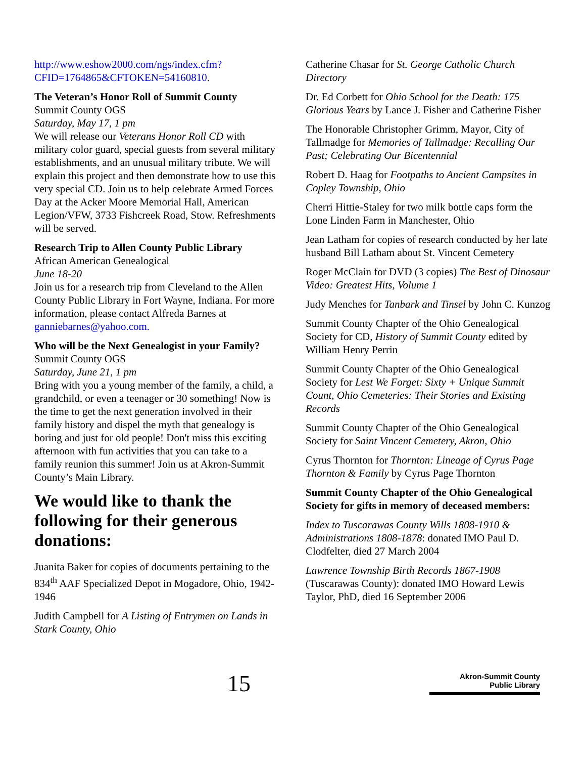http://www.eshow2000.com/ngs/index.cfm?CFID=1764865&CFTOKEN=54160810.
The Veteran’s Honor Roll of Summit County
Summit County OGS
Saturday, May 17, 1 pm
We will release our Veterans Honor Roll CD with military color guard, special guests from several military establishments, and an unusual military tribute. We will explain this project and then demonstrate how to use this very special CD. Join us to help celebrate Armed Forces Day at the Acker Moore Memorial Hall, American Legion/VFW, 3733 Fishcreek Road, Stow. Refreshments will be served.
Research Trip to Allen County Public Library
African American Genealogical
June 18-20
Join us for a research trip from Cleveland to the Allen County Public Library in Fort Wayne, Indiana. For more information, please contact Alfreda Barnes at ganniebarnes@yahoo.com.
Who will be the Next Genealogist in your Family?
Summit County OGS
Saturday, June 21, 1 pm
Bring with you a young member of the family, a child, a grandchild, or even a teenager or 30 something! Now is the time to get the next generation involved in their family history and dispel the myth that genealogy is boring and just for old people! Don't miss this exciting afternoon with fun activities that you can take to a family reunion this summer! Join us at Akron-Summit County’s Main Library.
We would like to thank the following for their generous donations:
Juanita Baker for copies of documents pertaining to the 834<sup>th</sup> AAF Specialized Depot in Mogadore, Ohio, 1942-1946
Judith Campbell for A Listing of Entrymen on Lands in Stark County, Ohio
Catherine Chasar for St. George Catholic Church Directory
Dr. Ed Corbett for Ohio School for the Death: 175 Glorious Years by Lance J. Fisher and Catherine Fisher
The Honorable Christopher Grimm, Mayor, City of Tallmadge for Memories of Tallmadge: Recalling Our Past; Celebrating Our Bicentennial
Robert D. Haag for Footpaths to Ancient Campsites in Copley Township, Ohio
Cherri Hittie-Staley for two milk bottle caps form the Lone Linden Farm in Manchester, Ohio
Jean Latham for copies of research conducted by her late husband Bill Latham about St. Vincent Cemetery
Roger McClain for DVD (3 copies) The Best of Dinosaur Video: Greatest Hits, Volume 1
Judy Menches for Tanbark and Tinsel by John C. Kunzog
Summit County Chapter of the Ohio Genealogical Society for CD, History of Summit County edited by William Henry Perrin
Summit County Chapter of the Ohio Genealogical Society for Lest We Forget: Sixty + Unique Summit Count, Ohio Cemeteries: Their Stories and Existing Records
Summit County Chapter of the Ohio Genealogical Society for Saint Vincent Cemetery, Akron, Ohio
Cyrus Thornton for Thornton: Lineage of Cyrus Page Thornton & Family by Cyrus Page Thornton
Summit County Chapter of the Ohio Genealogical Society for gifts in memory of deceased members:
Index to Tuscarawas County Wills 1808-1910 & Administrations 1808-1878: donated IMO Paul D. Clodfelter, died 27 March 2004
Lawrence Township Birth Records 1867-1908 (Tuscarawas County): donated IMO Howard Lewis Taylor, PhD, died 16 September 2006
15
Akron-Summit County
Public Library